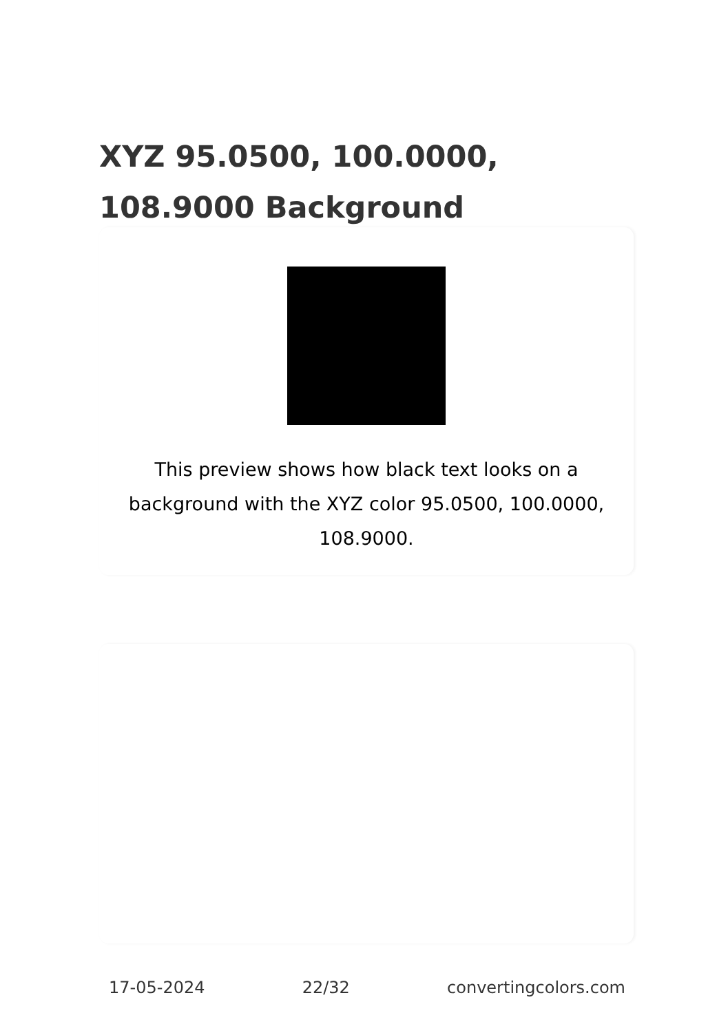XYZ 95.0500, 100.0000, 108.9000 Background
This preview shows how black text looks on a background with the XYZ color 95.0500, 100.0000, 108.9000.
17-05-2024 22/32 convertingcolors.com